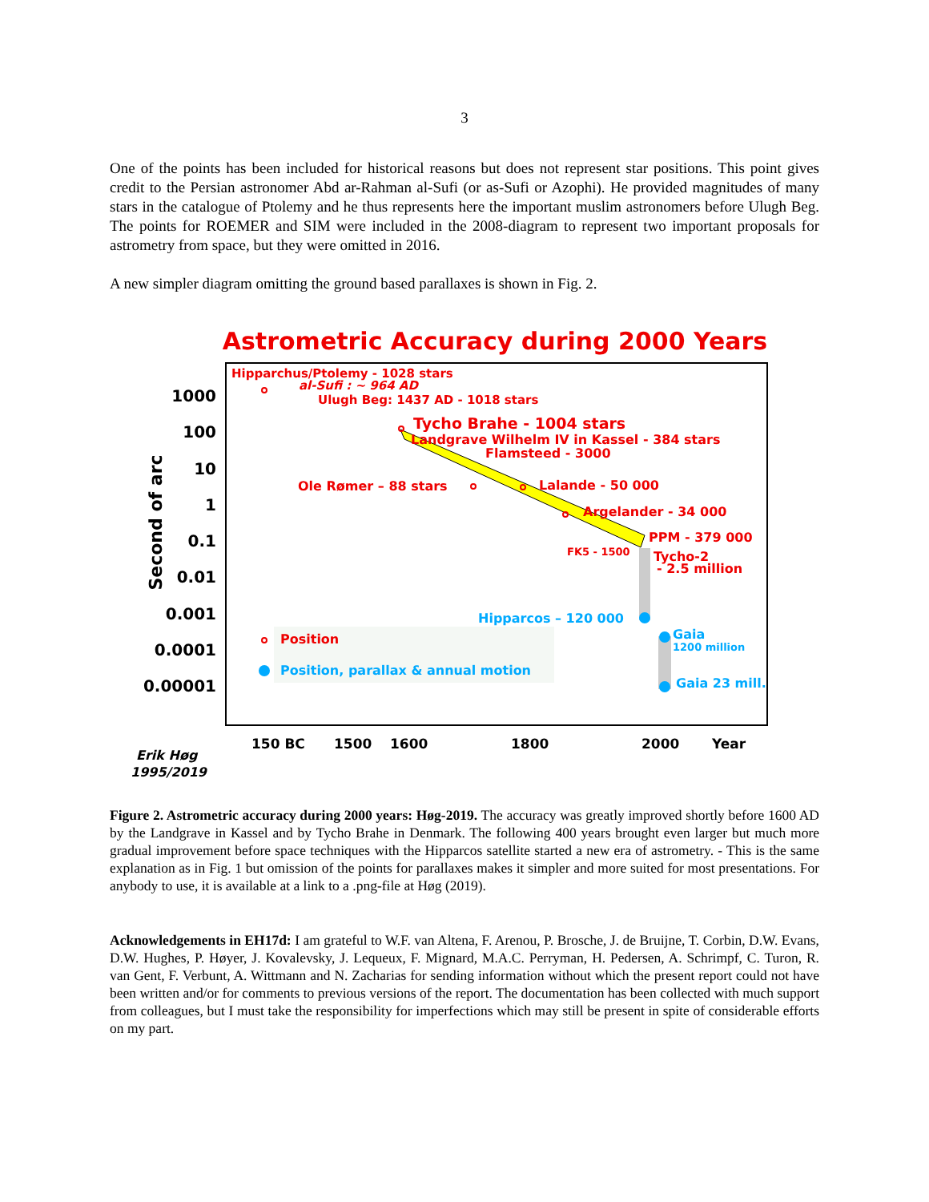3
One of the points has been included for historical reasons but does not represent star positions. This point gives credit to the Persian astronomer Abd ar-Rahman al-Sufi (or as-Sufi or Azophi). He provided magnitudes of many stars in the catalogue of Ptolemy and he thus represents here the important muslim astronomers before Ulugh Beg. The points for ROEMER and SIM were included in the 2008-diagram to represent two important proposals for astrometry from space, but they were omitted in 2016.
A new simpler diagram omitting the ground based parallaxes is shown in Fig. 2.
Astrometric Accuracy during 2000 Years
1000
100
10
1
0.1
0.01
0.001
0.0001
0.00001
Second of arc
150 BC
1500
1600
1800
2000
Year
Erik Høg
1995/2019
Hipparchus/Ptolemy - 1028 stars
al-Sufi : ~ 964 AD
Ulugh Beg: 1437 AD - 1018 stars
Tycho Brahe - 1004 stars
Landgrave Wilhelm IV in Kassel - 384 stars
Flamsteed - 3000
Ole Rømer – 88 stars
Lalande - 50 000
Argelander - 34 000
PPM - 379 000
FK5 - 1500
Tycho-2
- 2.5 million
Position
Hipparcos – 120 000
Gaia
1200 million
Gaia 23 mill.
Position, parallax & annual motion
Figure 2. Astrometric accuracy during 2000 years: Høg-2019. The accuracy was greatly improved shortly before 1600 AD by the Landgrave in Kassel and by Tycho Brahe in Denmark. The following 400 years brought even larger but much more gradual improvement before space techniques with the Hipparcos satellite started a new era of astrometry. - This is the same explanation as in Fig. 1 but omission of the points for parallaxes makes it simpler and more suited for most presentations. For anybody to use, it is available at a link to a .png-file at Høg (2019).
Acknowledgements in EH17d: I am grateful to W.F. van Altena, F. Arenou, P. Brosche, J. de Bruijne, T. Corbin, D.W. Evans, D.W. Hughes, P. Høyer, J. Kovalevsky, J. Lequeux, F. Mignard, M.A.C. Perryman, H. Pedersen, A. Schrimpf, C. Turon, R. van Gent, F. Verbunt, A. Wittmann and N. Zacharias for sending information without which the present report could not have been written and/or for comments to previous versions of the report. The documentation has been collected with much support from colleagues, but I must take the responsibility for imperfections which may still be present in spite of considerable efforts on my part.